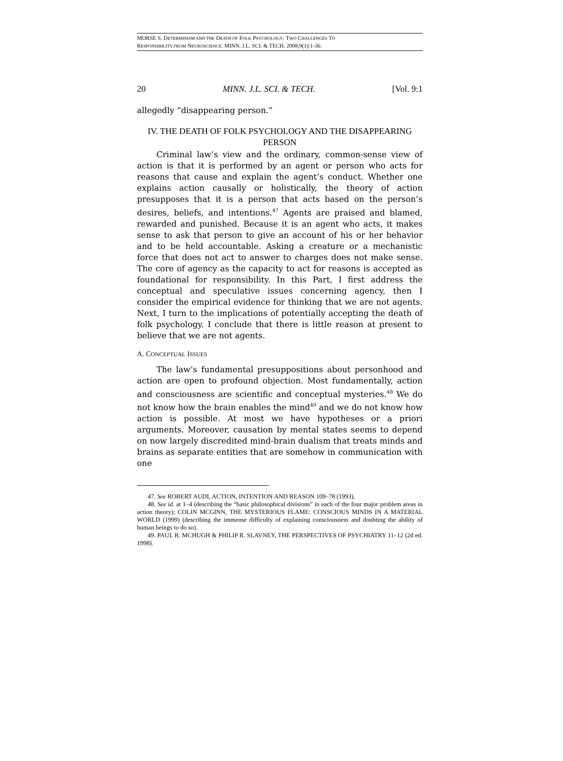MORSE S. DETERMINISM AND THE DEATH OF FOLK PSYCHOLOGY: TWO CHALLENGES TO
RESPONSIBILITY FROM NEUROSCIENCE. MINN. J.L. SCI. & TECH. 2008;9(1):1-36.
20 MINN. J.L. SCI. & TECH. [Vol. 9:1
allegedly “disappearing person.”
IV. THE DEATH OF FOLK PSYCHOLOGY AND THE DISAPPEARING PERSON
Criminal law’s view and the ordinary, common-sense view of action is that it is performed by an agent or person who acts for reasons that cause and explain the agent’s conduct. Whether one explains action causally or holistically, the theory of action presupposes that it is a person that acts based on the person’s desires, beliefs, and intentions.<sup>47</sup> Agents are praised and blamed, rewarded and punished. Because it is an agent who acts, it makes sense to ask that person to give an account of his or her behavior and to be held accountable. Asking a creature or a mechanistic force that does not act to answer to charges does not make sense. The core of agency as the capacity to act for reasons is accepted as foundational for responsibility. In this Part, I first address the conceptual and speculative issues concerning agency, then I consider the empirical evidence for thinking that we are not agents. Next, I turn to the implications of potentially accepting the death of folk psychology. I conclude that there is little reason at present to believe that we are not agents.
A. CONCEPTUAL ISSUES
The law’s fundamental presuppositions about personhood and action are open to profound objection. Most fundamentally, action and consciousness are scientific and conceptual mysteries.<sup>48</sup> We do not know how the brain enables the mind<sup>49</sup> and we do not know how action is possible. At most we have hypotheses or a priori arguments. Moreover, causation by mental states seems to depend on now largely discredited mind-brain dualism that treats minds and brains as separate entities that are somehow in communication with one
47. See ROBERT AUDI, ACTION, INTENTION AND REASON 109–78 (1993).
48. See id. at 1–4 (describing the “basic philosophical divisions” in each of the four major problem areas in action theory); COLIN MCGINN, THE MYSTERIOUS FLAME: CONSCIOUS MINDS IN A MATERIAL WORLD (1999) (describing the immense difficulty of explaining consciousness and doubting the ability of human beings to do so).
49. PAUL R. MCHUGH & PHILIP R. SLAVNEY, THE PERSPECTIVES OF PSYCHIATRY 11–12 (2d ed. 1998).